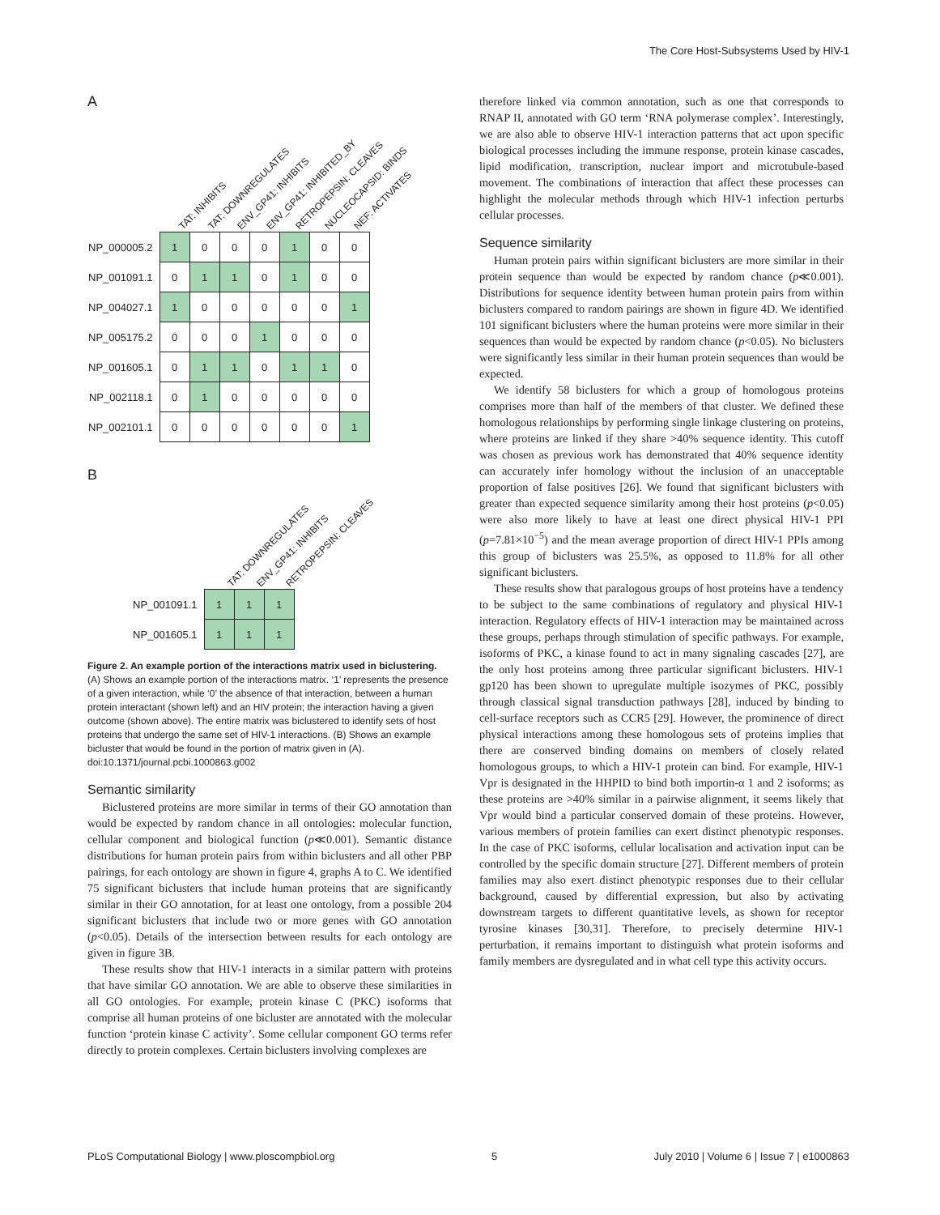The Core Host-Subsystems Used by HIV-1
A
TAT: INHIBITS TAT: DOWNREGULATES ENV_GP41: INHIBITS ENV_GP41: INHIBITED_BY RETROPEPSIN: CLEAVES NUCLEOCAPSID: BINDS NEF: ACTIVATES
| NP_000005.2 | 1 | 0 | 0 | 0 | 1 | 0 | 0 |
| NP_001091.1 | 0 | 1 | 1 | 0 | 1 | 0 | 0 |
| NP_004027.1 | 1 | 0 | 0 | 0 | 0 | 0 | 1 |
| NP_005175.2 | 0 | 0 | 0 | 1 | 0 | 0 | 0 |
| NP_001605.1 | 0 | 1 | 1 | 0 | 1 | 1 | 0 |
| NP_002118.1 | 0 | 1 | 0 | 0 | 0 | 0 | 0 |
| NP_002101.1 | 0 | 0 | 0 | 0 | 0 | 0 | 1 |
B
TAT: DOWNREGULATES ENV_GP41: INHIBITS RETROPEPSIN: CLEAVES
| NP_001091.1 | 1 | 1 | 1 |
| NP_001605.1 | 1 | 1 | 1 |
Figure 2. An example portion of the interactions matrix used in biclustering. (A) Shows an example portion of the interactions matrix. ‘1’ represents the presence of a given interaction, while ‘0’ the absence of that interaction, between a human protein interactant (shown left) and an HIV protein; the interaction having a given outcome (shown above). The entire matrix was biclustered to identify sets of host proteins that undergo the same set of HIV-1 interactions. (B) Shows an example bicluster that would be found in the portion of matrix given in (A).
doi:10.1371/journal.pcbi.1000863.g002
Semantic similarity
Biclustered proteins are more similar in terms of their GO annotation than would be expected by random chance in all ontologies: molecular function, cellular component and biological function (p≪0.001). Semantic distance distributions for human protein pairs from within biclusters and all other PBP pairings, for each ontology are shown in figure 4, graphs A to C. We identified 75 significant biclusters that include human proteins that are significantly similar in their GO annotation, for at least one ontology, from a possible 204 significant biclusters that include two or more genes with GO annotation (p<0.05). Details of the intersection between results for each ontology are given in figure 3B.
These results show that HIV-1 interacts in a similar pattern with proteins that have similar GO annotation. We are able to observe these similarities in all GO ontologies. For example, protein kinase C (PKC) isoforms that comprise all human proteins of one bicluster are annotated with the molecular function ‘protein kinase C activity’. Some cellular component GO terms refer directly to protein complexes. Certain biclusters involving complexes are
therefore linked via common annotation, such as one that corresponds to RNAP II, annotated with GO term ‘RNA polymerase complex’. Interestingly, we are also able to observe HIV-1 interaction patterns that act upon specific biological processes including the immune response, protein kinase cascades, lipid modification, transcription, nuclear import and microtubule-based movement. The combinations of interaction that affect these processes can highlight the molecular methods through which HIV-1 infection perturbs cellular processes.
Sequence similarity
Human protein pairs within significant biclusters are more similar in their protein sequence than would be expected by random chance (p≪0.001). Distributions for sequence identity between human protein pairs from within biclusters compared to random pairings are shown in figure 4D. We identified 101 significant biclusters where the human proteins were more similar in their sequences than would be expected by random chance (p<0.05). No biclusters were significantly less similar in their human protein sequences than would be expected.
We identify 58 biclusters for which a group of homologous proteins comprises more than half of the members of that cluster. We defined these homologous relationships by performing single linkage clustering on proteins, where proteins are linked if they share >40% sequence identity. This cutoff was chosen as previous work has demonstrated that 40% sequence identity can accurately infer homology without the inclusion of an unacceptable proportion of false positives [26]. We found that significant biclusters with greater than expected sequence similarity among their host proteins (p<0.05) were also more likely to have at least one direct physical HIV-1 PPI (p=7.81×10<sup>−5</sup>) and the mean average proportion of direct HIV-1 PPIs among this group of biclusters was 25.5%, as opposed to 11.8% for all other significant biclusters.
These results show that paralogous groups of host proteins have a tendency to be subject to the same combinations of regulatory and physical HIV-1 interaction. Regulatory effects of HIV-1 interaction may be maintained across these groups, perhaps through stimulation of specific pathways. For example, isoforms of PKC, a kinase found to act in many signaling cascades [27], are the only host proteins among three particular significant biclusters. HIV-1 gp120 has been shown to upregulate multiple isozymes of PKC, possibly through classical signal transduction pathways [28], induced by binding to cell-surface receptors such as CCR5 [29]. However, the prominence of direct physical interactions among these homologous sets of proteins implies that there are conserved binding domains on members of closely related homologous groups, to which a HIV-1 protein can bind. For example, HIV-1 Vpr is designated in the HHPID to bind both importin-α 1 and 2 isoforms; as these proteins are >40% similar in a pairwise alignment, it seems likely that Vpr would bind a particular conserved domain of these proteins. However, various members of protein families can exert distinct phenotypic responses. In the case of PKC isoforms, cellular localisation and activation input can be controlled by the specific domain structure [27]. Different members of protein families may also exert distinct phenotypic responses due to their cellular background, caused by differential expression, but also by activating downstream targets to different quantitative levels, as shown for receptor tyrosine kinases [30,31]. Therefore, to precisely determine HIV-1 perturbation, it remains important to distinguish what protein isoforms and family members are dysregulated and in what cell type this activity occurs.
PLoS Computational Biology | www.ploscompbiol.org 5 July 2010 | Volume 6 | Issue 7 | e1000863